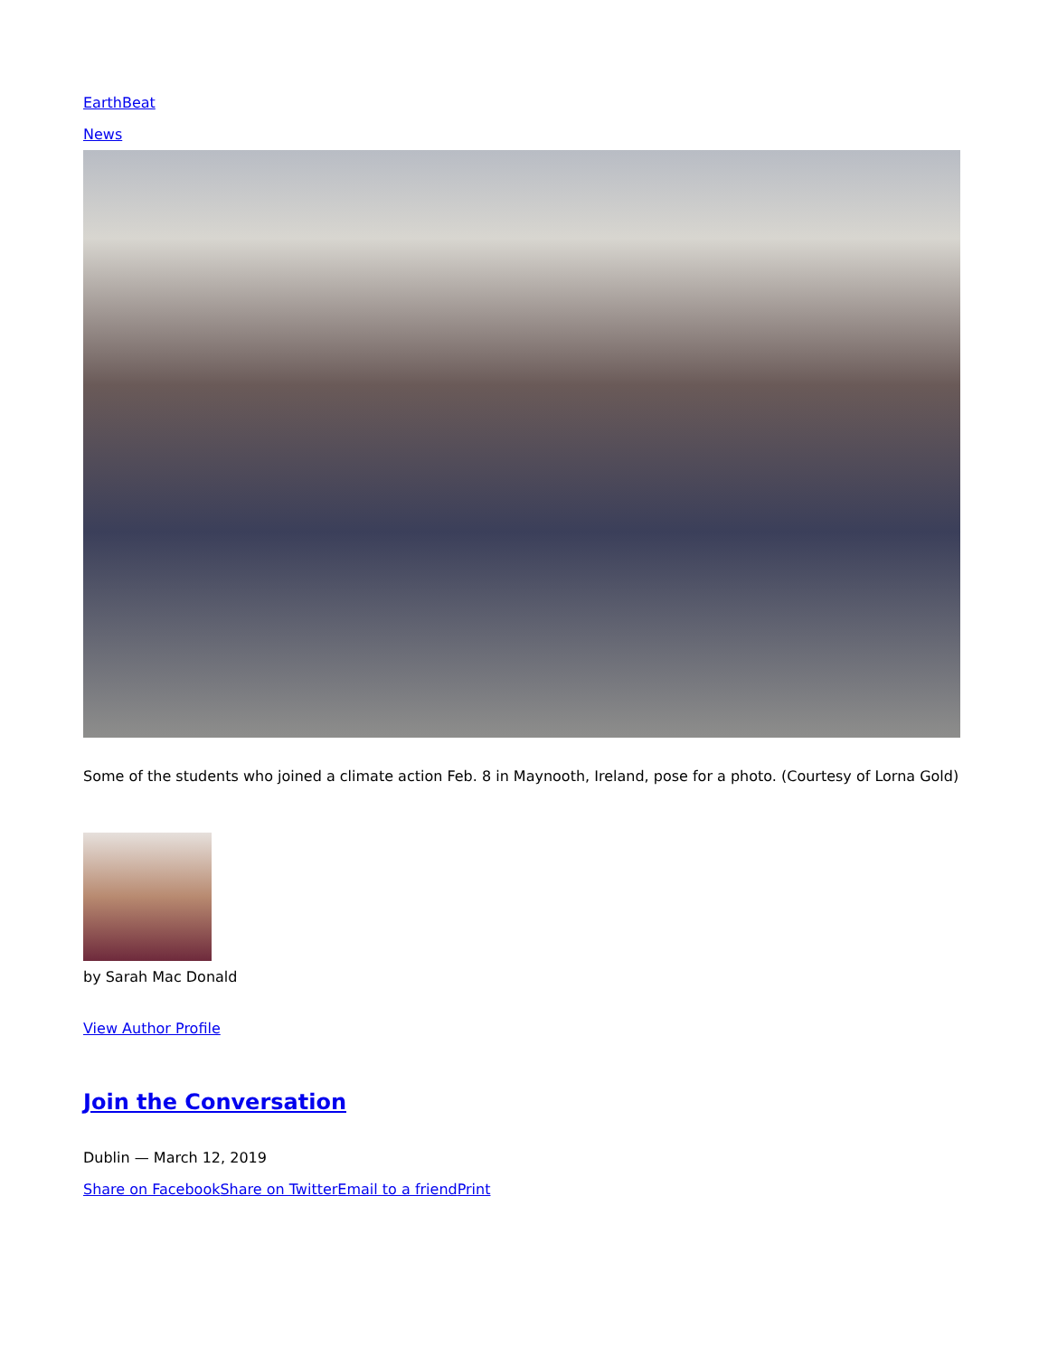EarthBeat
News
Some of the students who joined a climate action Feb. 8 in Maynooth, Ireland, pose for a photo. (Courtesy of Lorna Gold)
by Sarah Mac Donald
View Author Profile
Join the Conversation
Dublin — March 12, 2019
Share on Facebook Share on Twitter Email to a friend Print